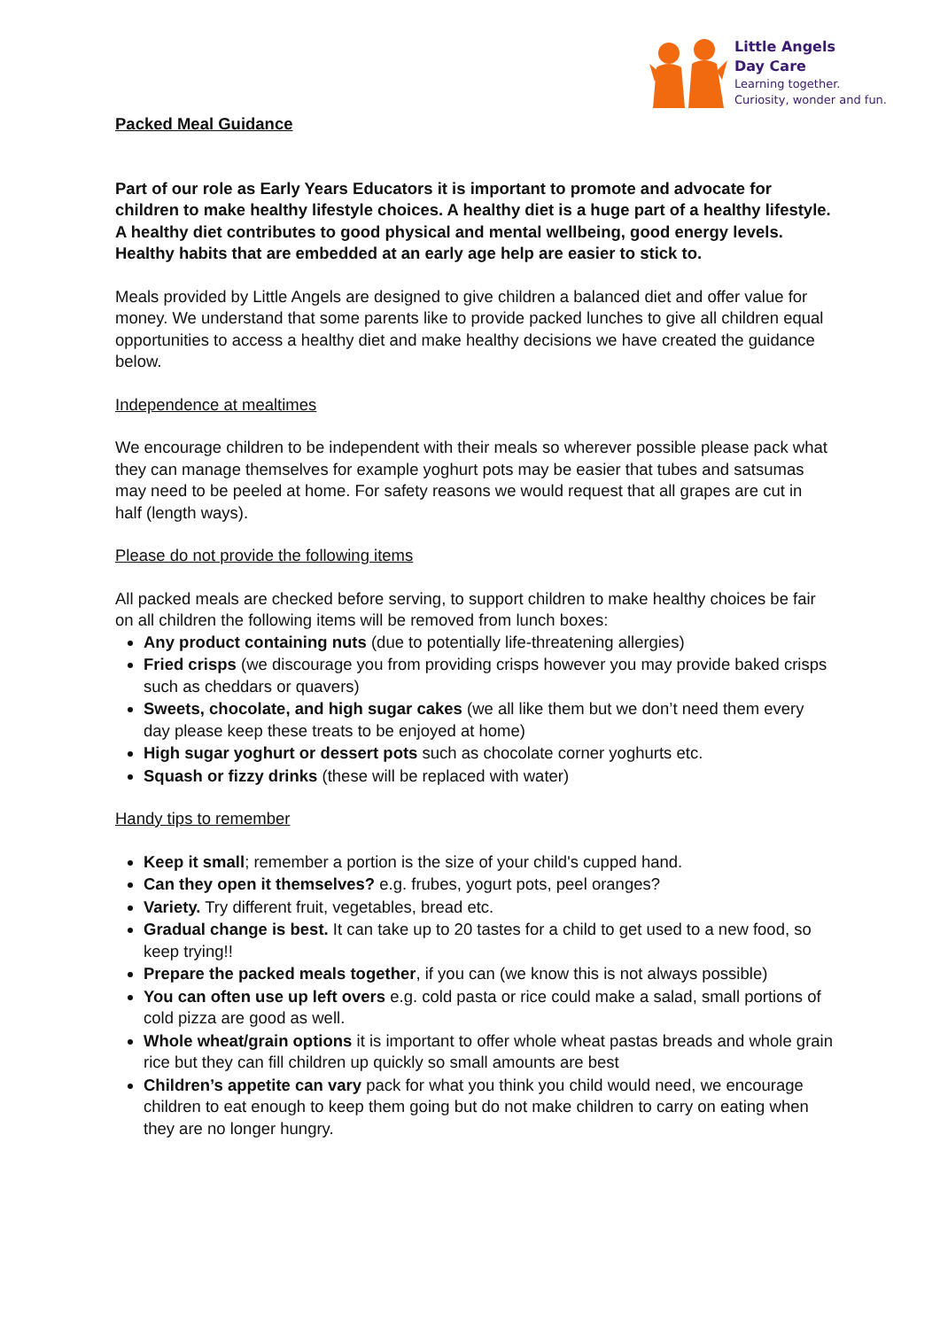Little Angels
Day Care
Learning together.
Curiosity, wonder and fun.
Packed Meal Guidance
Part of our role as Early Years Educators it is important to promote and advocate for children to make healthy lifestyle choices. A healthy diet is a huge part of a healthy lifestyle. A healthy diet contributes to good physical and mental wellbeing, good energy levels. Healthy habits that are embedded at an early age help are easier to stick to.
Meals provided by Little Angels are designed to give children a balanced diet and offer value for money. We understand that some parents like to provide packed lunches to give all children equal opportunities to access a healthy diet and make healthy decisions we have created the guidance below.
Independence at mealtimes
We encourage children to be independent with their meals so wherever possible please pack what they can manage themselves for example yoghurt pots may be easier that tubes and satsumas may need to be peeled at home. For safety reasons we would request that all grapes are cut in half (length ways).
Please do not provide the following items
All packed meals are checked before serving, to support children to make healthy choices be fair on all children the following items will be removed from lunch boxes:
Any product containing nuts (due to potentially life-threatening allergies)
Fried crisps (we discourage you from providing crisps however you may provide baked crisps such as cheddars or quavers)
Sweets, chocolate, and high sugar cakes (we all like them but we don’t need them every day please keep these treats to be enjoyed at home)
High sugar yoghurt or dessert pots such as chocolate corner yoghurts etc.
Squash or fizzy drinks (these will be replaced with water)
Handy tips to remember
Keep it small; remember a portion is the size of your child's cupped hand.
Can they open it themselves? e.g. frubes, yogurt pots, peel oranges?
Variety. Try different fruit, vegetables, bread etc.
Gradual change is best. It can take up to 20 tastes for a child to get used to a new food, so keep trying!!
Prepare the packed meals together, if you can (we know this is not always possible)
You can often use up left overs e.g. cold pasta or rice could make a salad, small portions of cold pizza are good as well.
Whole wheat/grain options it is important to offer whole wheat pastas breads and whole grain rice but they can fill children up quickly so small amounts are best
Children’s appetite can vary pack for what you think you child would need, we encourage children to eat enough to keep them going but do not make children to carry on eating when they are no longer hungry.